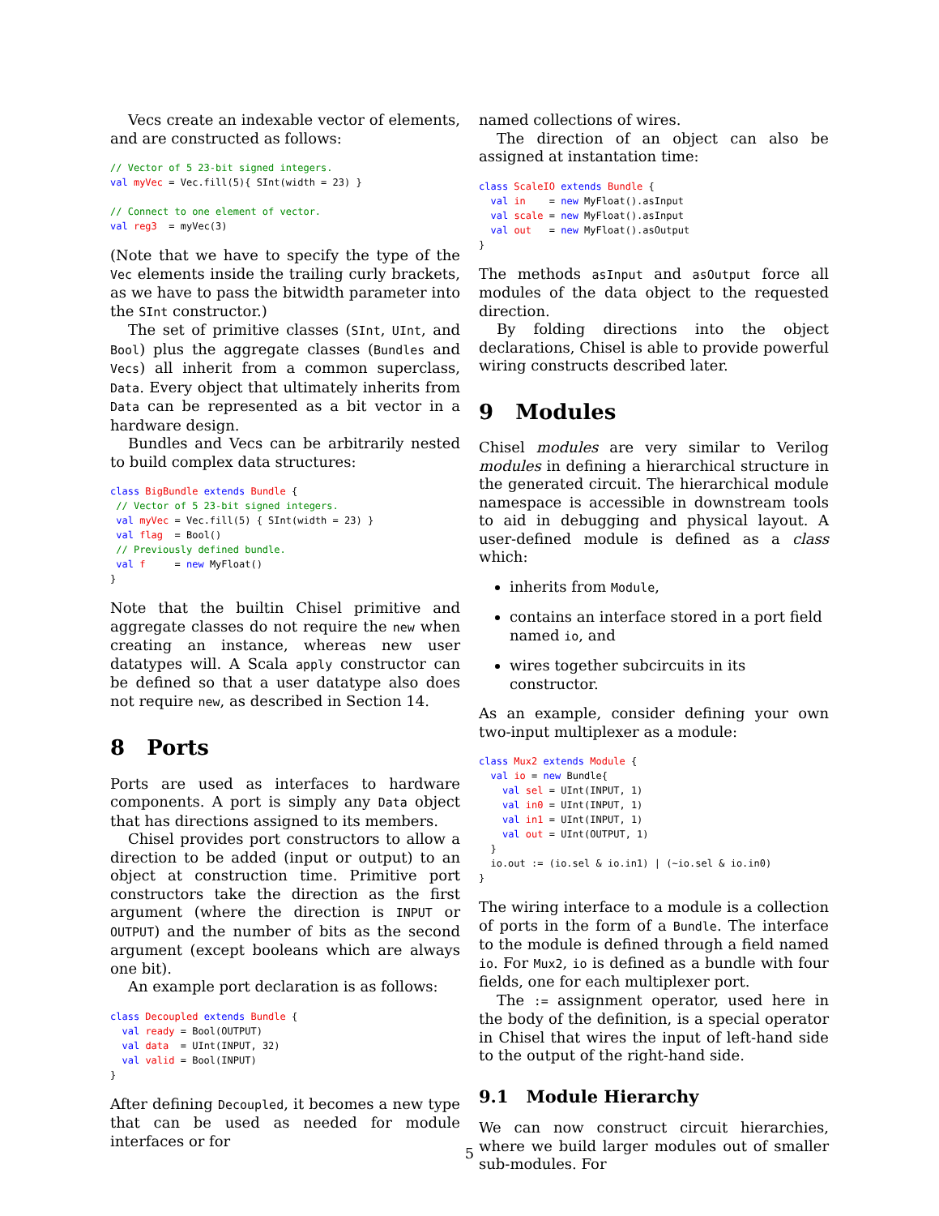Vecs create an indexable vector of elements, and are constructed as follows:
// Vector of 5 23-bit signed integers.
val myVec = Vec.fill(5){ SInt(width = 23) }

// Connect to one element of vector.
val reg3  = myVec(3)
(Note that we have to specify the type of the Vec elements inside the trailing curly brackets, as we have to pass the bitwidth parameter into the SInt constructor.)
The set of primitive classes (SInt, UInt, and Bool) plus the aggregate classes (Bundles and Vecs) all inherit from a common superclass, Data. Every object that ultimately inherits from Data can be represented as a bit vector in a hardware design.
Bundles and Vecs can be arbitrarily nested to build complex data structures:
class BigBundle extends Bundle {
 // Vector of 5 23-bit signed integers.
 val myVec = Vec.fill(5) { SInt(width = 23) }
 val flag  = Bool()
 // Previously defined bundle.
 val f     = new MyFloat()
}
Note that the builtin Chisel primitive and aggregate classes do not require the new when creating an instance, whereas new user datatypes will. A Scala apply constructor can be defined so that a user datatype also does not require new, as described in Section 14.
8 Ports
Ports are used as interfaces to hardware components. A port is simply any Data object that has directions assigned to its members.
Chisel provides port constructors to allow a direction to be added (input or output) to an object at construction time. Primitive port constructors take the direction as the first argument (where the direction is INPUT or OUTPUT) and the number of bits as the second argument (except booleans which are always one bit).
An example port declaration is as follows:
class Decoupled extends Bundle {
  val ready = Bool(OUTPUT)
  val data  = UInt(INPUT, 32)
  val valid = Bool(INPUT)
}
After defining Decoupled, it becomes a new type that can be used as needed for module interfaces or for
named collections of wires.
The direction of an object can also be assigned at instantation time:
class ScaleIO extends Bundle {
  val in    = new MyFloat().asInput
  val scale = new MyFloat().asInput
  val out   = new MyFloat().asOutput
}
The methods asInput and asOutput force all modules of the data object to the requested direction.
By folding directions into the object declarations, Chisel is able to provide powerful wiring constructs described later.
9 Modules
Chisel modules are very similar to Verilog modules in defining a hierarchical structure in the generated circuit. The hierarchical module namespace is accessible in downstream tools to aid in debugging and physical layout. A user-defined module is defined as a class which:
inherits from Module,
contains an interface stored in a port field named io, and
wires together subcircuits in its constructor.
As an example, consider defining your own two-input multiplexer as a module:
class Mux2 extends Module {
  val io = new Bundle{
    val sel = UInt(INPUT, 1)
    val in0 = UInt(INPUT, 1)
    val in1 = UInt(INPUT, 1)
    val out = UInt(OUTPUT, 1)
  }
  io.out := (io.sel & io.in1) | (~io.sel & io.in0)
}
The wiring interface to a module is a collection of ports in the form of a Bundle. The interface to the module is defined through a field named io. For Mux2, io is defined as a bundle with four fields, one for each multiplexer port.
The := assignment operator, used here in the body of the definition, is a special operator in Chisel that wires the input of left-hand side to the output of the right-hand side.
9.1 Module Hierarchy
We can now construct circuit hierarchies, where we build larger modules out of smaller sub-modules. For
5